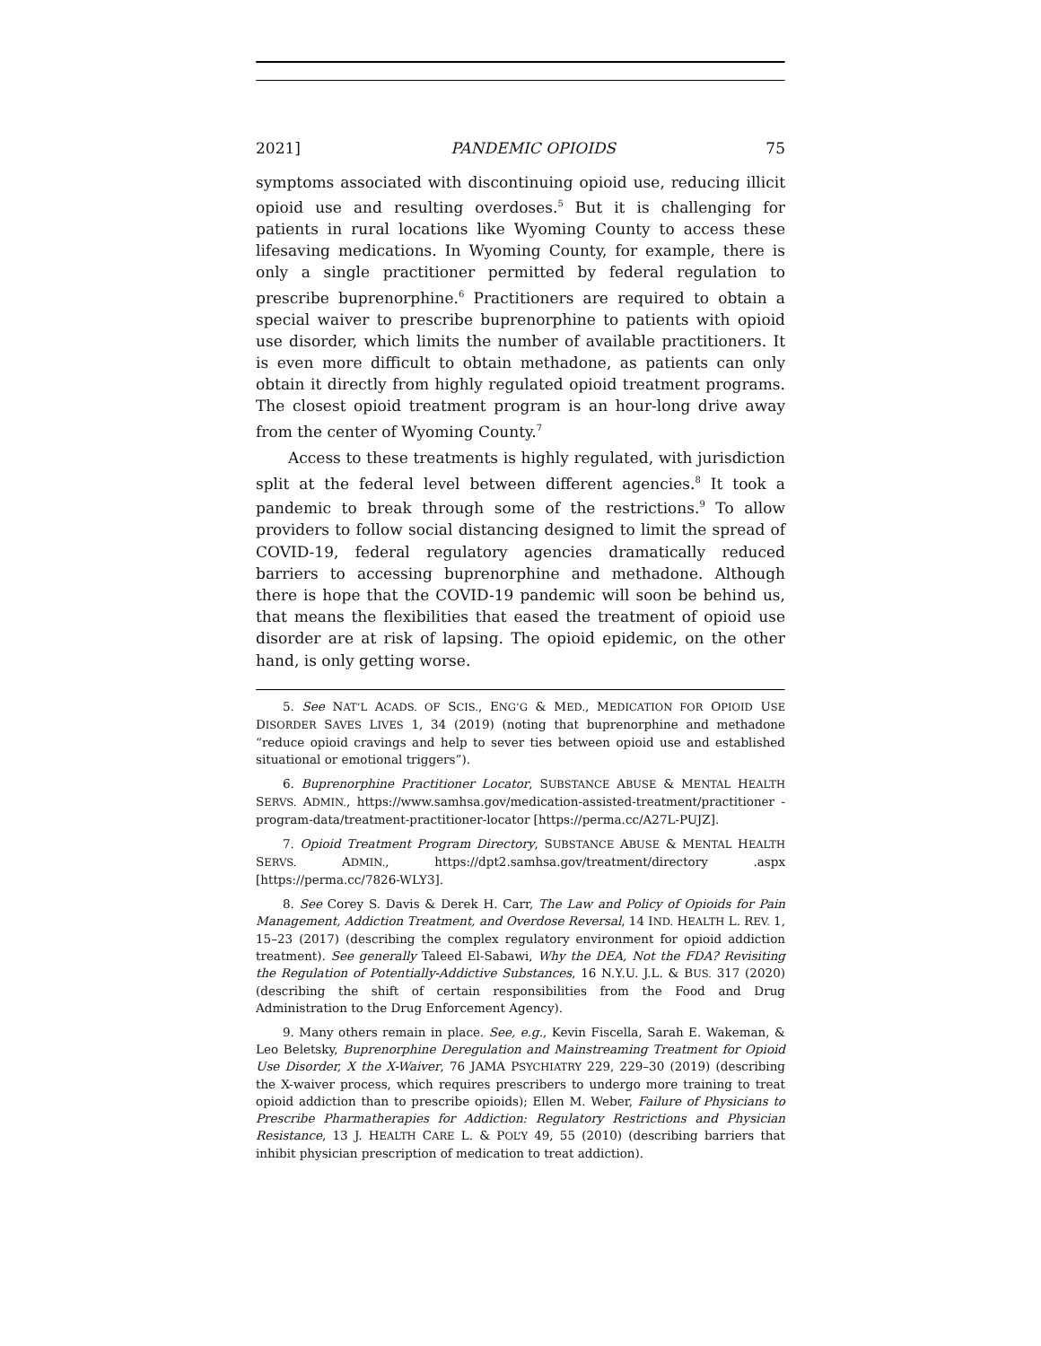2021] PANDEMIC OPIOIDS 75
symptoms associated with discontinuing opioid use, reducing illicit opioid use and resulting overdoses.<sup>5</sup> But it is challenging for patients in rural locations like Wyoming County to access these lifesaving medications. In Wyoming County, for example, there is only a single practitioner permitted by federal regulation to prescribe buprenorphine.<sup>6</sup> Practitioners are required to obtain a special waiver to prescribe buprenorphine to patients with opioid use disorder, which limits the number of available practitioners. It is even more difficult to obtain methadone, as patients can only obtain it directly from highly regulated opioid treatment programs. The closest opioid treatment program is an hour-long drive away from the center of Wyoming County.<sup>7</sup>
Access to these treatments is highly regulated, with jurisdiction split at the federal level between different agencies.<sup>8</sup> It took a pandemic to break through some of the restrictions.<sup>9</sup> To allow providers to follow social distancing designed to limit the spread of COVID-19, federal regulatory agencies dramatically reduced barriers to accessing buprenorphine and methadone. Although there is hope that the COVID-19 pandemic will soon be behind us, that means the flexibilities that eased the treatment of opioid use disorder are at risk of lapsing. The opioid epidemic, on the other hand, is only getting worse.
5. See NAT’L ACADS. OF SCIS., ENG’G & MED., MEDICATION FOR OPIOID USE DISORDER SAVES LIVES 1, 34 (2019) (noting that buprenorphine and methadone “reduce opioid cravings and help to sever ties between opioid use and established situational or emotional triggers”).
6. Buprenorphine Practitioner Locator, SUBSTANCE ABUSE & MENTAL HEALTH SERVS. ADMIN., https://www.samhsa.gov/medication-assisted-treatment/practitioner -program-data/treatment-practitioner-locator [https://perma.cc/A27L-PUJZ].
7. Opioid Treatment Program Directory, SUBSTANCE ABUSE & MENTAL HEALTH SERVS. ADMIN., https://dpt2.samhsa.gov/treatment/directory .aspx [https://perma.cc/7826-WLY3].
8. See Corey S. Davis & Derek H. Carr, The Law and Policy of Opioids for Pain Management, Addiction Treatment, and Overdose Reversal, 14 IND. HEALTH L. REV. 1, 15–23 (2017) (describing the complex regulatory environment for opioid addiction treatment). See generally Taleed El-Sabawi, Why the DEA, Not the FDA? Revisiting the Regulation of Potentially-Addictive Substances, 16 N.Y.U. J.L. & BUS. 317 (2020) (describing the shift of certain responsibilities from the Food and Drug Administration to the Drug Enforcement Agency).
9. Many others remain in place. See, e.g., Kevin Fiscella, Sarah E. Wakeman, & Leo Beletsky, Buprenorphine Deregulation and Mainstreaming Treatment for Opioid Use Disorder, X the X-Waiver, 76 JAMA PSYCHIATRY 229, 229–30 (2019) (describing the X-waiver process, which requires prescribers to undergo more training to treat opioid addiction than to prescribe opioids); Ellen M. Weber, Failure of Physicians to Prescribe Pharmatherapies for Addiction: Regulatory Restrictions and Physician Resistance, 13 J. HEALTH CARE L. & POL’Y 49, 55 (2010) (describing barriers that inhibit physician prescription of medication to treat addiction).